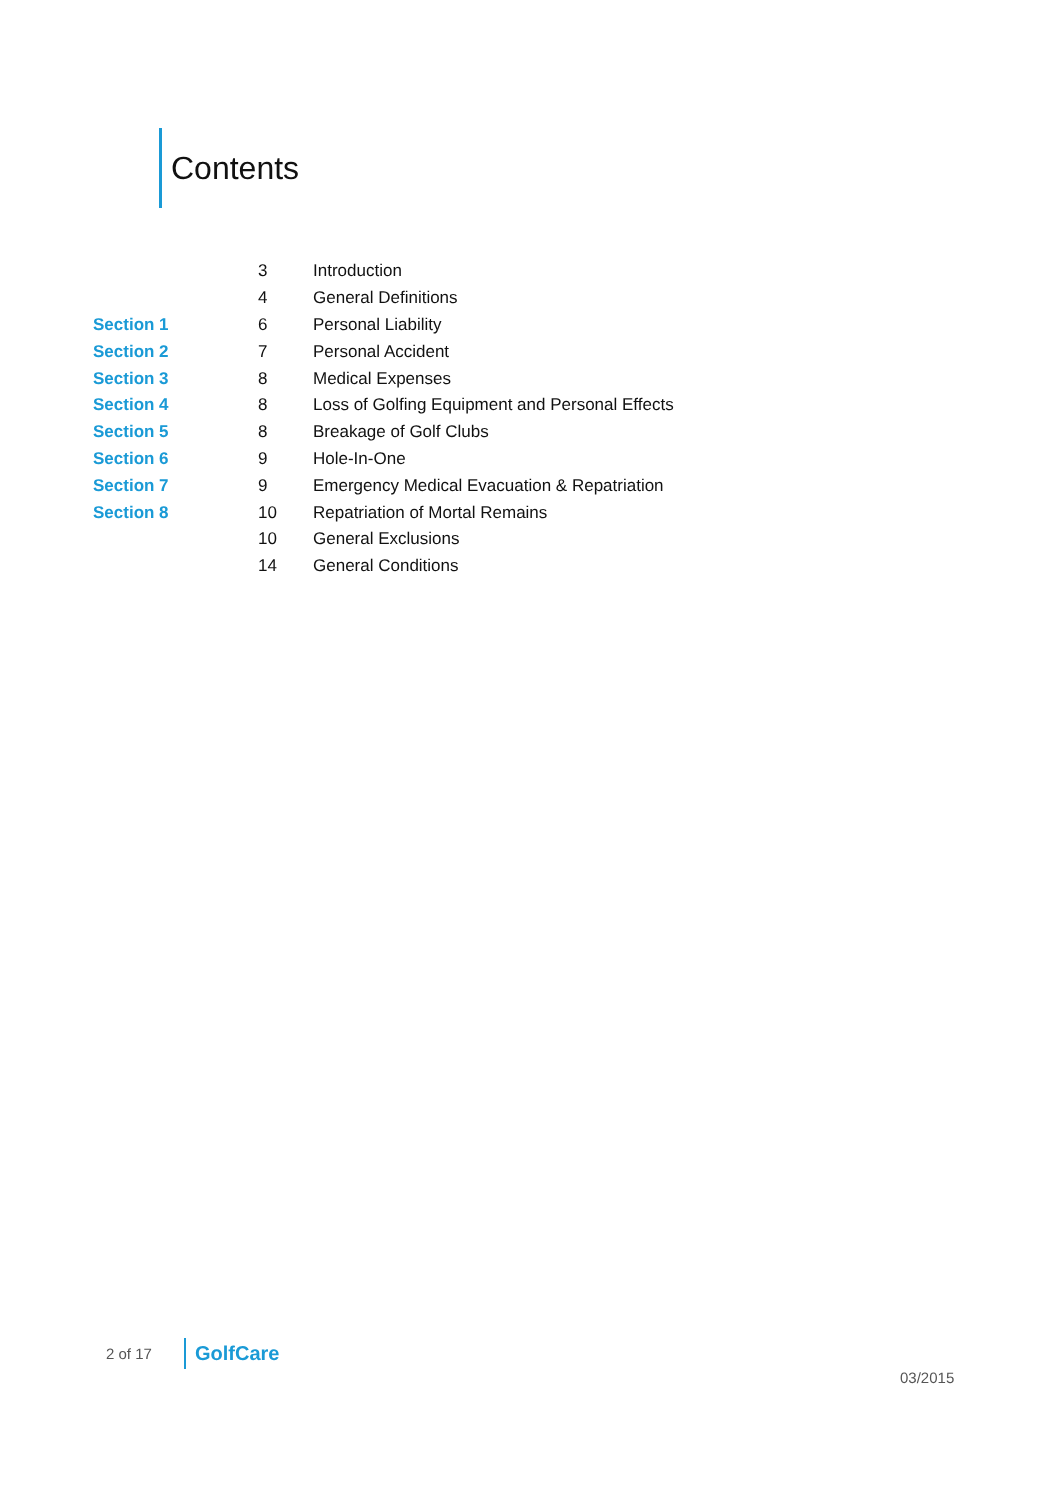Contents
| | 3 | Introduction |
| | 4 | General Definitions |
| Section 1 | 6 | Personal Liability |
| Section 2 | 7 | Personal Accident |
| Section 3 | 8 | Medical Expenses |
| Section 4 | 8 | Loss of Golfing Equipment and Personal Effects |
| Section 5 | 8 | Breakage of Golf Clubs |
| Section 6 | 9 | Hole-In-One |
| Section 7 | 9 | Emergency Medical Evacuation & Repatriation |
| Section 8 | 10 | Repatriation of Mortal Remains |
| | 10 | General Exclusions |
| | 14 | General Conditions |
2 of 17 GolfCare
03/2015